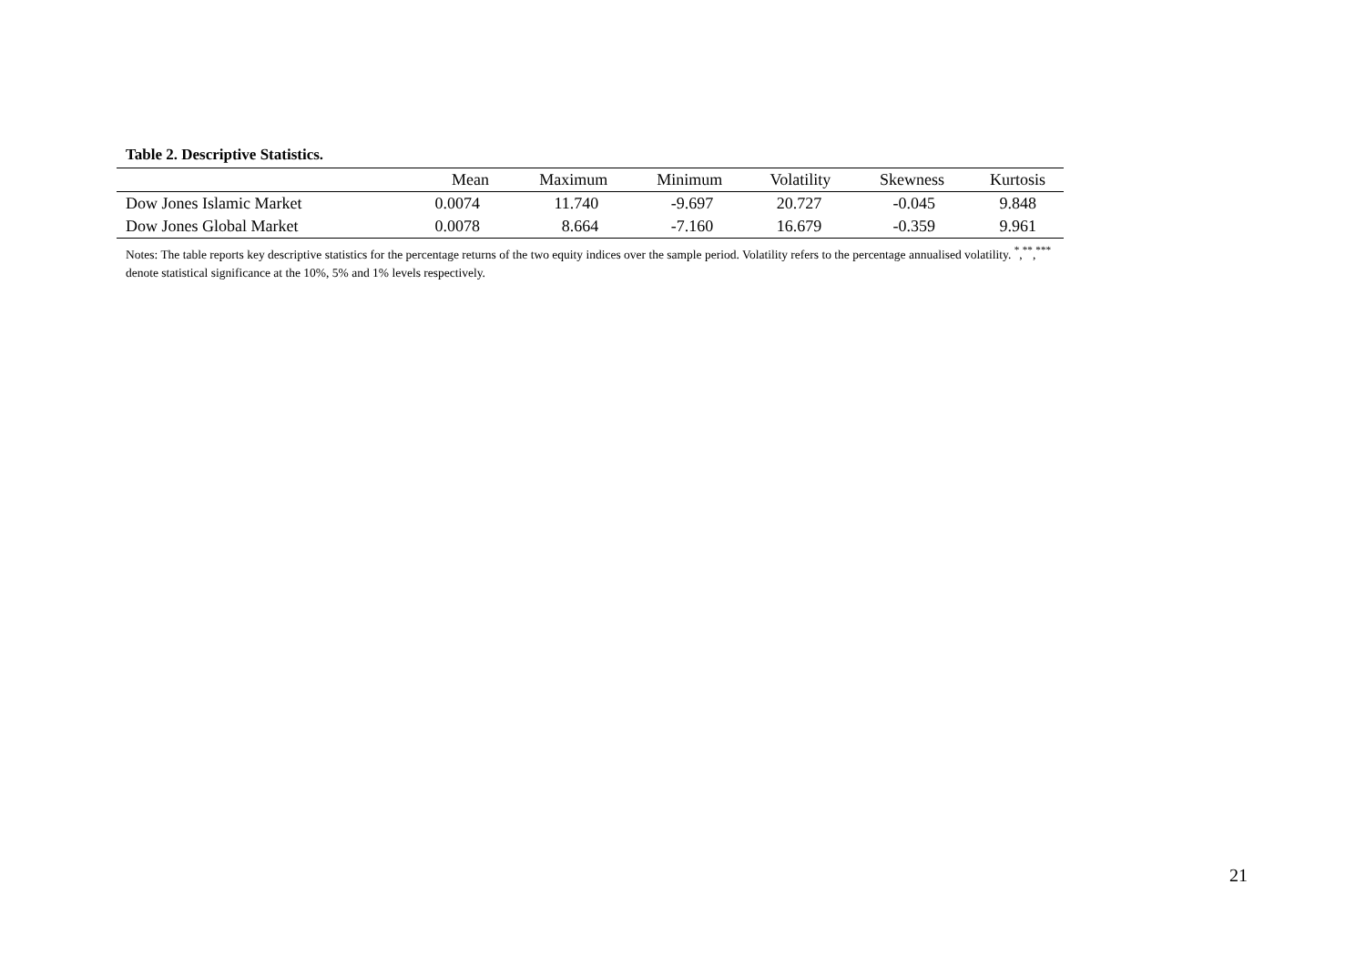Table 2. Descriptive Statistics.
| | Mean | Maximum | Minimum | Volatility | Skewness | Kurtosis |
| --- | --- | --- | --- | --- | --- | --- |
| Dow Jones Islamic Market | 0.0074 | 11.740 | -9.697 | 20.727 | -0.045 | 9.848 |
| Dow Jones Global Market | 0.0078 | 8.664 | -7.160 | 16.679 | -0.359 | 9.961 |
Notes: The table reports key descriptive statistics for the percentage returns of the two equity indices over the sample period. Volatility refers to the percentage annualised volatility. <sup>*</sup>,<sup>**</sup>,<sup>***</sup> denote statistical significance at the 10%, 5% and 1% levels respectively.
21